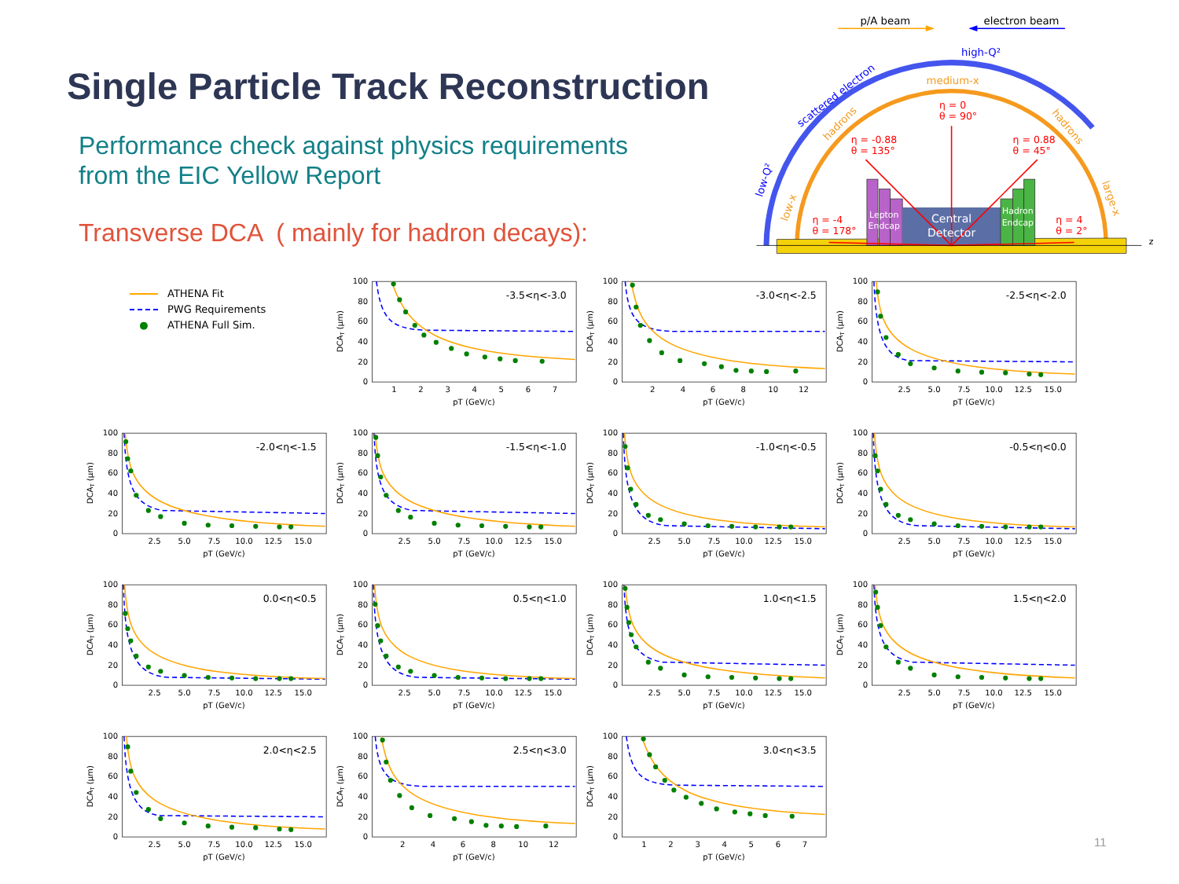Single Particle Track Reconstruction
Performance check against physics requirements
from the EIC Yellow Report
Transverse DCA ( mainly for hadron decays):
p/A beam
electron beam
high-Q²
scattered electron
low-Q²
medium-x
hadrons
hadrons
low-x
large-x
Lepton
Endcap
Central
Detector
Hadron
Endcap
η = 0
θ = 90°
η = -0.88
θ = 135°
η = 0.88
θ = 45°
η = -4
θ = 178°
η = 4
θ = 2°
z
ATHENA Fit
PWG Requirements
● ATHENA Full Sim.
100
80
60
40
20
0
DCAT (μm)
1
2
3
4
5
6
7
pT (GeV/c)
-3.5<η<-3.0
100
80
60
40
20
0
DCAT (μm)
2
4
6
8
10
12
pT (GeV/c)
-3.0<η<-2.5
100
80
60
40
20
0
DCAT (μm)
2.5
5.0
7.5
10.0
12.5
15.0
pT (GeV/c)
-2.5<η<-2.0
100
80
60
40
20
0
DCAT (μm)
2.5
5.0
7.5
10.0
12.5
15.0
pT (GeV/c)
-2.0<η<-1.5
100
80
60
40
20
0
DCAT (μm)
2.5
5.0
7.5
10.0
12.5
15.0
pT (GeV/c)
-1.5<η<-1.0
100
80
60
40
20
0
DCAT (μm)
2.5
5.0
7.5
10.0
12.5
15.0
pT (GeV/c)
-1.0<η<-0.5
100
80
60
40
20
0
DCAT (μm)
2.5
5.0
7.5
10.0
12.5
15.0
pT (GeV/c)
-0.5<η<0.0
100
80
60
40
20
0
DCAT (μm)
2.5
5.0
7.5
10.0
12.5
15.0
pT (GeV/c)
0.0<η<0.5
100
80
60
40
20
0
DCAT (μm)
2.5
5.0
7.5
10.0
12.5
15.0
pT (GeV/c)
0.5<η<1.0
100
80
60
40
20
0
DCAT (μm)
2.5
5.0
7.5
10.0
12.5
15.0
pT (GeV/c)
1.0<η<1.5
100
80
60
40
20
0
DCAT (μm)
2.5
5.0
7.5
10.0
12.5
15.0
pT (GeV/c)
1.5<η<2.0
100
80
60
40
20
0
DCAT (μm)
2.5
5.0
7.5
10.0
12.5
15.0
pT (GeV/c)
2.0<η<2.5
100
80
60
40
20
0
DCAT (μm)
2
4
6
8
10
12
pT (GeV/c)
2.5<η<3.0
100
80
60
40
20
0
DCAT (μm)
1
2
3
4
5
6
7
pT (GeV/c)
3.0<η<3.5
11